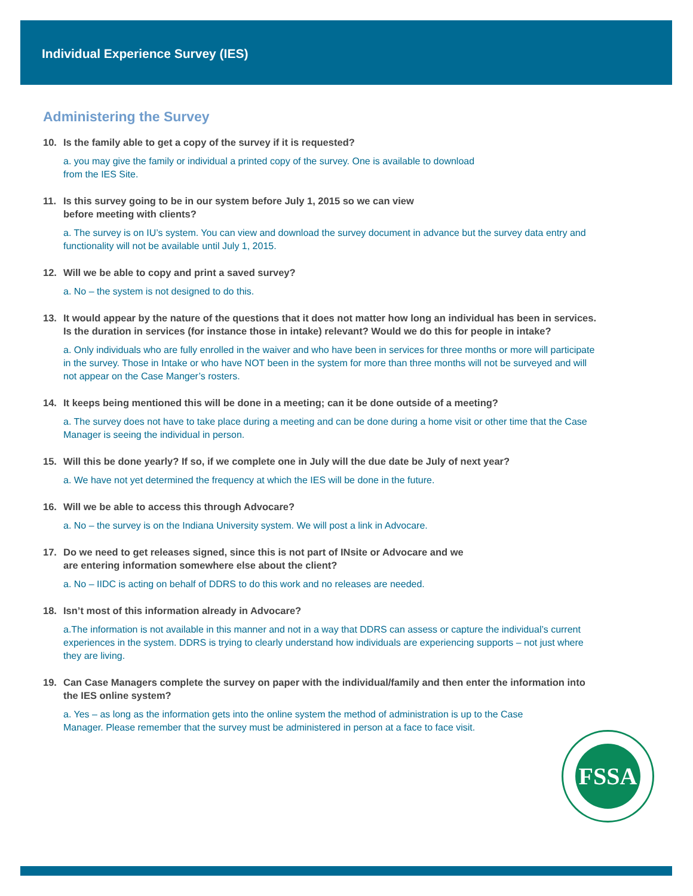Individual Experience Survey (IES)
Administering the Survey
10. Is the family able to get a copy of the survey if it is requested?
a. you may give the family or individual a printed copy of the survey. One is available to download
from the IES Site.
11. Is this survey going to be in our system before July 1, 2015 so we can view
before meeting with clients?
a. The survey is on IU’s system. You can view and download the survey document in advance but the survey data entry and functionality will not be available until July 1, 2015.
12. Will we be able to copy and print a saved survey?
a. No – the system is not designed to do this.
13. It would appear by the nature of the questions that it does not matter how long an individual has been in services. Is the duration in services (for instance those in intake) relevant? Would we do this for people in intake?
a. Only individuals who are fully enrolled in the waiver and who have been in services for three months or more will participate in the survey. Those in Intake or who have NOT been in the system for more than three months will not be surveyed and will not appear on the Case Manger’s rosters.
14. It keeps being mentioned this will be done in a meeting; can it be done outside of a meeting?
a. The survey does not have to take place during a meeting and can be done during a home visit or other time that the Case Manager is seeing the individual in person.
15. Will this be done yearly? If so, if we complete one in July will the due date be July of next year?
a. We have not yet determined the frequency at which the IES will be done in the future.
16. Will we be able to access this through Advocare?
a. No – the survey is on the Indiana University system. We will post a link in Advocare.
17. Do we need to get releases signed, since this is not part of INsite or Advocare and we
are entering information somewhere else about the client?
a. No – IIDC is acting on behalf of DDRS to do this work and no releases are needed.
18. Isn’t most of this information already in Advocare?
a.The information is not available in this manner and not in a way that DDRS can assess or capture the individual’s current experiences in the system. DDRS is trying to clearly understand how individuals are experiencing supports – not just where they are living.
19. Can Case Managers complete the survey on paper with the individual/family and then enter the information into the IES online system?
a. Yes – as long as the information gets into the online system the method of administration is up to the Case Manager. Please remember that the survey must be administered in person at a face to face visit.
FSSA